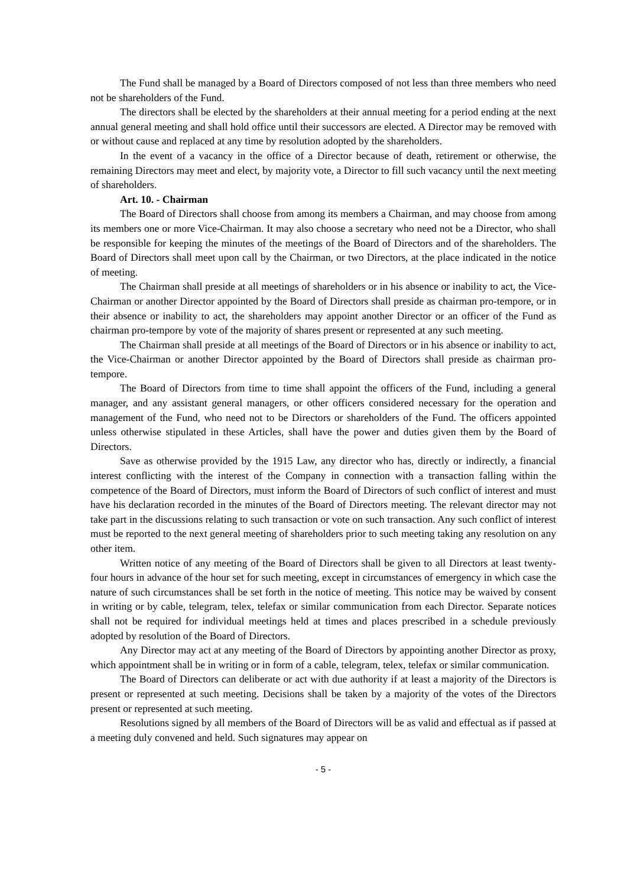The Fund shall be managed by a Board of Directors composed of not less than three members who need not be shareholders of the Fund.
The directors shall be elected by the shareholders at their annual meeting for a period ending at the next annual general meeting and shall hold office until their successors are elected. A Director may be removed with or without cause and replaced at any time by resolution adopted by the shareholders.
In the event of a vacancy in the office of a Director because of death, retirement or otherwise, the remaining Directors may meet and elect, by majority vote, a Director to fill such vacancy until the next meeting of shareholders.
Art. 10. - Chairman
The Board of Directors shall choose from among its members a Chairman, and may choose from among its members one or more Vice-Chairman. It may also choose a secretary who need not be a Director, who shall be responsible for keeping the minutes of the meetings of the Board of Directors and of the shareholders. The Board of Directors shall meet upon call by the Chairman, or two Directors, at the place indicated in the notice of meeting.
The Chairman shall preside at all meetings of shareholders or in his absence or inability to act, the Vice-Chairman or another Director appointed by the Board of Directors shall preside as chairman pro-tempore, or in their absence or inability to act, the shareholders may appoint another Director or an officer of the Fund as chairman pro-tempore by vote of the majority of shares present or represented at any such meeting.
The Chairman shall preside at all meetings of the Board of Directors or in his absence or inability to act, the Vice-Chairman or another Director appointed by the Board of Directors shall preside as chairman pro-tempore.
The Board of Directors from time to time shall appoint the officers of the Fund, including a general manager, and any assistant general managers, or other officers considered necessary for the operation and management of the Fund, who need not to be Directors or shareholders of the Fund. The officers appointed unless otherwise stipulated in these Articles, shall have the power and duties given them by the Board of Directors.
Save as otherwise provided by the 1915 Law, any director who has, directly or indirectly, a financial interest conflicting with the interest of the Company in connection with a transaction falling within the competence of the Board of Directors, must inform the Board of Directors of such conflict of interest and must have his declaration recorded in the minutes of the Board of Directors meeting. The relevant director may not take part in the discussions relating to such transaction or vote on such transaction. Any such conflict of interest must be reported to the next general meeting of shareholders prior to such meeting taking any resolution on any other item.
Written notice of any meeting of the Board of Directors shall be given to all Directors at least twenty-four hours in advance of the hour set for such meeting, except in circumstances of emergency in which case the nature of such circumstances shall be set forth in the notice of meeting. This notice may be waived by consent in writing or by cable, telegram, telex, telefax or similar communication from each Director. Separate notices shall not be required for individual meetings held at times and places prescribed in a schedule previously adopted by resolution of the Board of Directors.
Any Director may act at any meeting of the Board of Directors by appointing another Director as proxy, which appointment shall be in writing or in form of a cable, telegram, telex, telefax or similar communication.
The Board of Directors can deliberate or act with due authority if at least a majority of the Directors is present or represented at such meeting. Decisions shall be taken by a majority of the votes of the Directors present or represented at such meeting.
Resolutions signed by all members of the Board of Directors will be as valid and effectual as if passed at a meeting duly convened and held. Such signatures may appear on
- 5 -